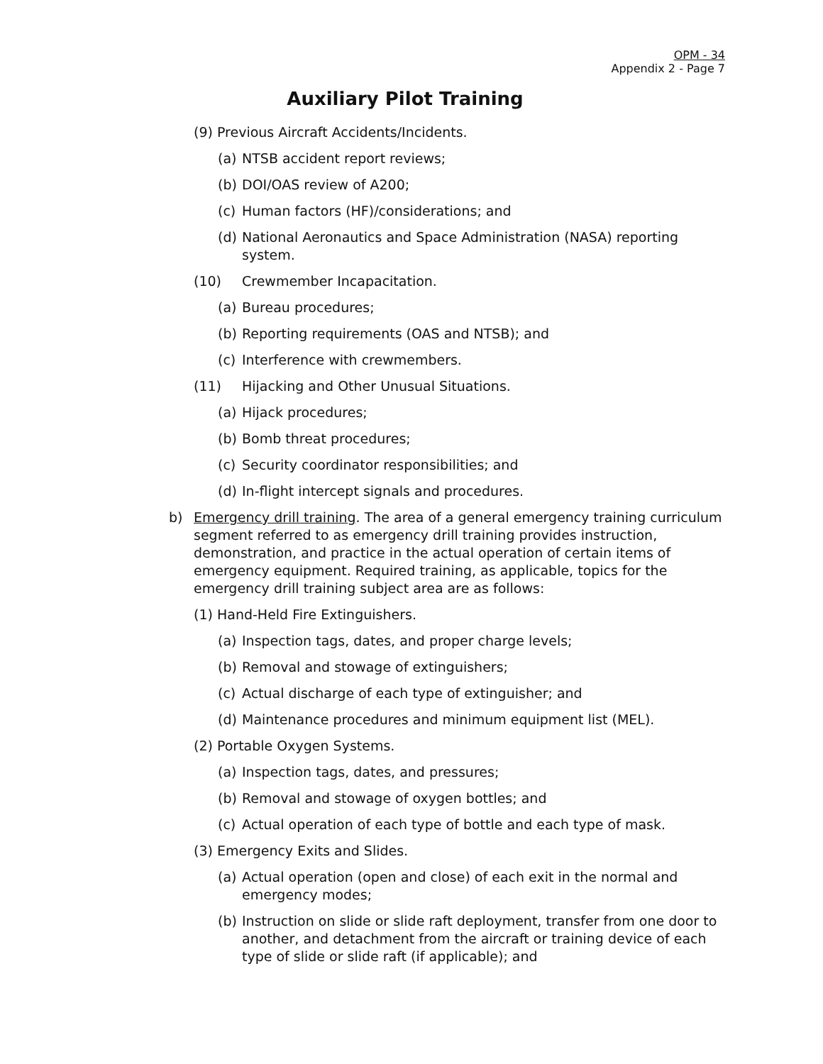OPM - 34
Appendix 2 - Page 7
Auxiliary Pilot Training
(9) Previous Aircraft Accidents/Incidents.
(a) NTSB accident report reviews;
(b) DOI/OAS review of A200;
(c) Human factors (HF)/considerations; and
(d) National Aeronautics and Space Administration (NASA) reporting system.
(10) Crewmember Incapacitation.
(a) Bureau procedures;
(b) Reporting requirements (OAS and NTSB); and
(c) Interference with crewmembers.
(11) Hijacking and Other Unusual Situations.
(a) Hijack procedures;
(b) Bomb threat procedures;
(c) Security coordinator responsibilities; and
(d) In-flight intercept signals and procedures.
b) Emergency drill training. The area of a general emergency training curriculum segment referred to as emergency drill training provides instruction, demonstration, and practice in the actual operation of certain items of emergency equipment. Required training, as applicable, topics for the emergency drill training subject area are as follows:
(1) Hand-Held Fire Extinguishers.
(a) Inspection tags, dates, and proper charge levels;
(b) Removal and stowage of extinguishers;
(c) Actual discharge of each type of extinguisher; and
(d) Maintenance procedures and minimum equipment list (MEL).
(2) Portable Oxygen Systems.
(a) Inspection tags, dates, and pressures;
(b) Removal and stowage of oxygen bottles; and
(c) Actual operation of each type of bottle and each type of mask.
(3) Emergency Exits and Slides.
(a) Actual operation (open and close) of each exit in the normal and emergency modes;
(b) Instruction on slide or slide raft deployment, transfer from one door to another, and detachment from the aircraft or training device of each type of slide or slide raft (if applicable); and